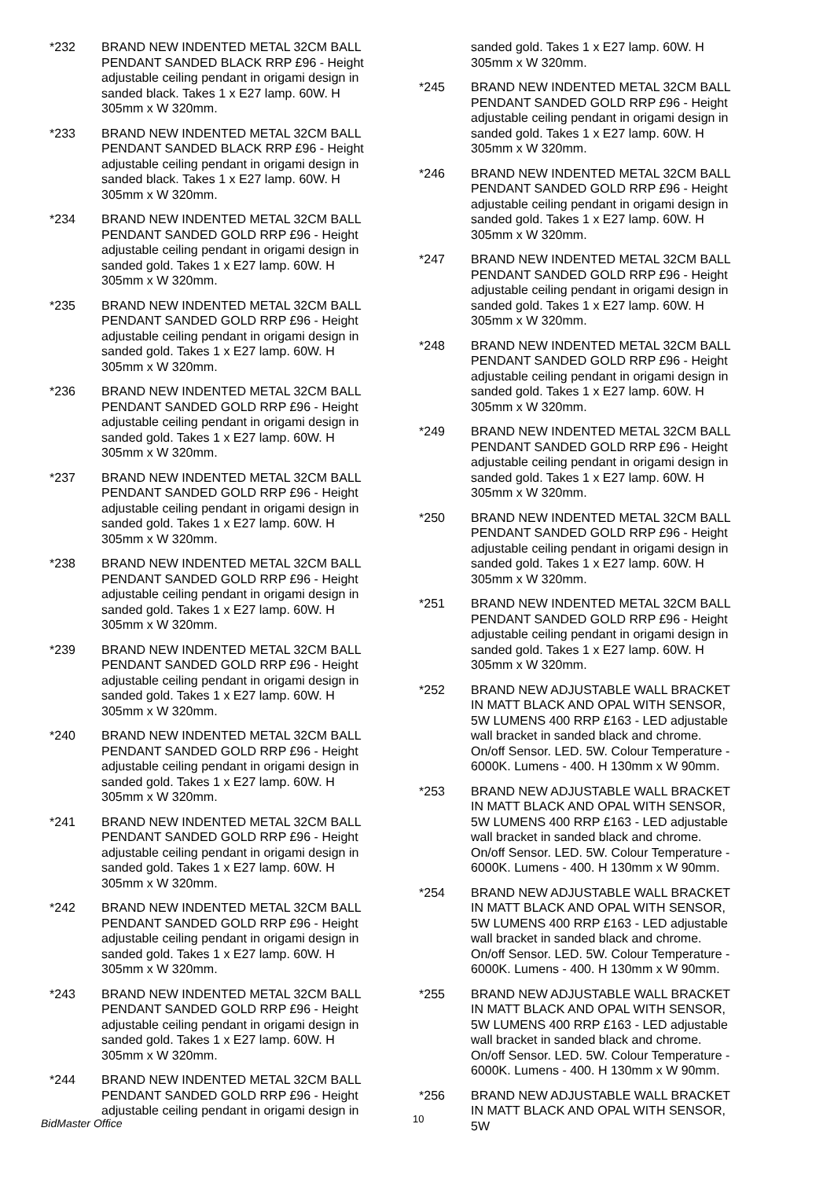*232 BRAND NEW INDENTED METAL 32CM BALL PENDANT SANDED BLACK RRP £96 - Height adjustable ceiling pendant in origami design in sanded black. Takes 1 x E27 lamp. 60W. H 305mm x W 320mm.
*233 BRAND NEW INDENTED METAL 32CM BALL PENDANT SANDED BLACK RRP £96 - Height adjustable ceiling pendant in origami design in sanded black. Takes 1 x E27 lamp. 60W. H 305mm x W 320mm.
*234 BRAND NEW INDENTED METAL 32CM BALL PENDANT SANDED GOLD RRP £96 - Height adjustable ceiling pendant in origami design in sanded gold. Takes 1 x E27 lamp. 60W. H 305mm x W 320mm.
*235 BRAND NEW INDENTED METAL 32CM BALL PENDANT SANDED GOLD RRP £96 - Height adjustable ceiling pendant in origami design in sanded gold. Takes 1 x E27 lamp. 60W. H 305mm x W 320mm.
*236 BRAND NEW INDENTED METAL 32CM BALL PENDANT SANDED GOLD RRP £96 - Height adjustable ceiling pendant in origami design in sanded gold. Takes 1 x E27 lamp. 60W. H 305mm x W 320mm.
*237 BRAND NEW INDENTED METAL 32CM BALL PENDANT SANDED GOLD RRP £96 - Height adjustable ceiling pendant in origami design in sanded gold. Takes 1 x E27 lamp. 60W. H 305mm x W 320mm.
*238 BRAND NEW INDENTED METAL 32CM BALL PENDANT SANDED GOLD RRP £96 - Height adjustable ceiling pendant in origami design in sanded gold. Takes 1 x E27 lamp. 60W. H 305mm x W 320mm.
*239 BRAND NEW INDENTED METAL 32CM BALL PENDANT SANDED GOLD RRP £96 - Height adjustable ceiling pendant in origami design in sanded gold. Takes 1 x E27 lamp. 60W. H 305mm x W 320mm.
*240 BRAND NEW INDENTED METAL 32CM BALL PENDANT SANDED GOLD RRP £96 - Height adjustable ceiling pendant in origami design in sanded gold. Takes 1 x E27 lamp. 60W. H 305mm x W 320mm.
*241 BRAND NEW INDENTED METAL 32CM BALL PENDANT SANDED GOLD RRP £96 - Height adjustable ceiling pendant in origami design in sanded gold. Takes 1 x E27 lamp. 60W. H 305mm x W 320mm.
*242 BRAND NEW INDENTED METAL 32CM BALL PENDANT SANDED GOLD RRP £96 - Height adjustable ceiling pendant in origami design in sanded gold. Takes 1 x E27 lamp. 60W. H 305mm x W 320mm.
*243 BRAND NEW INDENTED METAL 32CM BALL PENDANT SANDED GOLD RRP £96 - Height adjustable ceiling pendant in origami design in sanded gold. Takes 1 x E27 lamp. 60W. H 305mm x W 320mm.
*244 BRAND NEW INDENTED METAL 32CM BALL PENDANT SANDED GOLD RRP £96 - Height adjustable ceiling pendant in origami design in
sanded gold. Takes 1 x E27 lamp. 60W. H 305mm x W 320mm.
*245 BRAND NEW INDENTED METAL 32CM BALL PENDANT SANDED GOLD RRP £96 - Height adjustable ceiling pendant in origami design in sanded gold. Takes 1 x E27 lamp. 60W. H 305mm x W 320mm.
*246 BRAND NEW INDENTED METAL 32CM BALL PENDANT SANDED GOLD RRP £96 - Height adjustable ceiling pendant in origami design in sanded gold. Takes 1 x E27 lamp. 60W. H 305mm x W 320mm.
*247 BRAND NEW INDENTED METAL 32CM BALL PENDANT SANDED GOLD RRP £96 - Height adjustable ceiling pendant in origami design in sanded gold. Takes 1 x E27 lamp. 60W. H 305mm x W 320mm.
*248 BRAND NEW INDENTED METAL 32CM BALL PENDANT SANDED GOLD RRP £96 - Height adjustable ceiling pendant in origami design in sanded gold. Takes 1 x E27 lamp. 60W. H 305mm x W 320mm.
*249 BRAND NEW INDENTED METAL 32CM BALL PENDANT SANDED GOLD RRP £96 - Height adjustable ceiling pendant in origami design in sanded gold. Takes 1 x E27 lamp. 60W. H 305mm x W 320mm.
*250 BRAND NEW INDENTED METAL 32CM BALL PENDANT SANDED GOLD RRP £96 - Height adjustable ceiling pendant in origami design in sanded gold. Takes 1 x E27 lamp. 60W. H 305mm x W 320mm.
*251 BRAND NEW INDENTED METAL 32CM BALL PENDANT SANDED GOLD RRP £96 - Height adjustable ceiling pendant in origami design in sanded gold. Takes 1 x E27 lamp. 60W. H 305mm x W 320mm.
*252 BRAND NEW ADJUSTABLE WALL BRACKET IN MATT BLACK AND OPAL WITH SENSOR, 5W LUMENS 400 RRP £163 - LED adjustable wall bracket in sanded black and chrome. On/off Sensor. LED. 5W. Colour Temperature - 6000K. Lumens - 400. H 130mm x W 90mm.
*253 BRAND NEW ADJUSTABLE WALL BRACKET IN MATT BLACK AND OPAL WITH SENSOR, 5W LUMENS 400 RRP £163 - LED adjustable wall bracket in sanded black and chrome. On/off Sensor. LED. 5W. Colour Temperature - 6000K. Lumens - 400. H 130mm x W 90mm.
*254 BRAND NEW ADJUSTABLE WALL BRACKET IN MATT BLACK AND OPAL WITH SENSOR, 5W LUMENS 400 RRP £163 - LED adjustable wall bracket in sanded black and chrome. On/off Sensor. LED. 5W. Colour Temperature - 6000K. Lumens - 400. H 130mm x W 90mm.
*255 BRAND NEW ADJUSTABLE WALL BRACKET IN MATT BLACK AND OPAL WITH SENSOR, 5W LUMENS 400 RRP £163 - LED adjustable wall bracket in sanded black and chrome. On/off Sensor. LED. 5W. Colour Temperature - 6000K. Lumens - 400. H 130mm x W 90mm.
*256 BRAND NEW ADJUSTABLE WALL BRACKET IN MATT BLACK AND OPAL WITH SENSOR, 5W
BidMaster Office 10